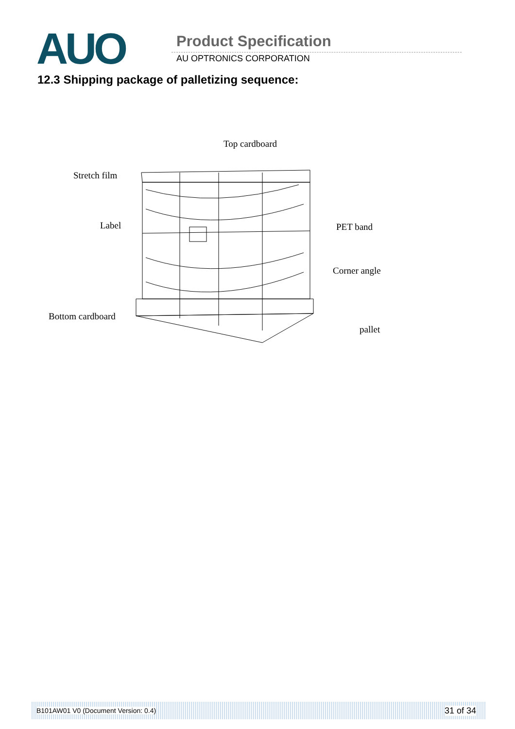AUO Product Specification
AU OPTRONICS CORPORATION
12.3 Shipping package of palletizing sequence:
Top cardboard
Stretch film
Label
PET band
Corner angle
Bottom cardboard
pallet
B101AW01 V0 (Document Version: 0.4) 31 of 34